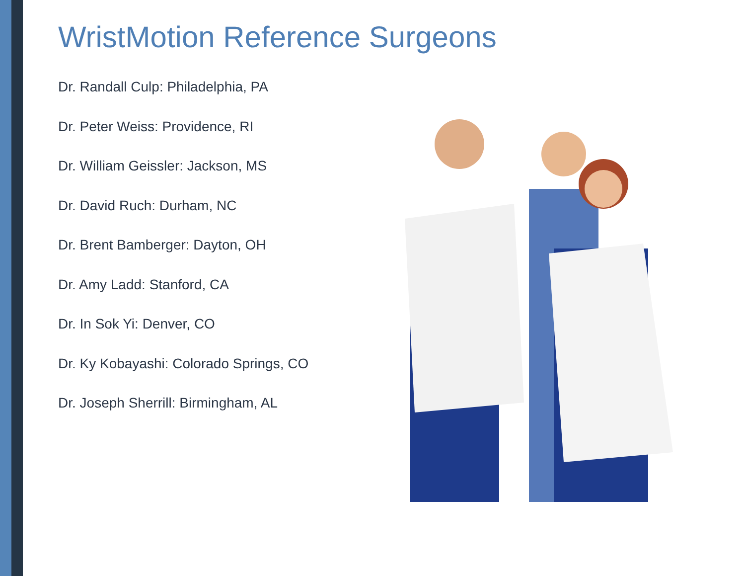WristMotion Reference Surgeons
Dr. Randall Culp: Philadelphia, PA
Dr. Peter Weiss: Providence, RI
Dr. William Geissler: Jackson, MS
Dr. David Ruch: Durham, NC
Dr. Brent Bamberger: Dayton, OH
Dr. Amy Ladd: Stanford, CA
Dr. In Sok Yi: Denver, CO
Dr. Ky Kobayashi: Colorado Springs, CO
Dr. Joseph Sherrill: Birmingham, AL